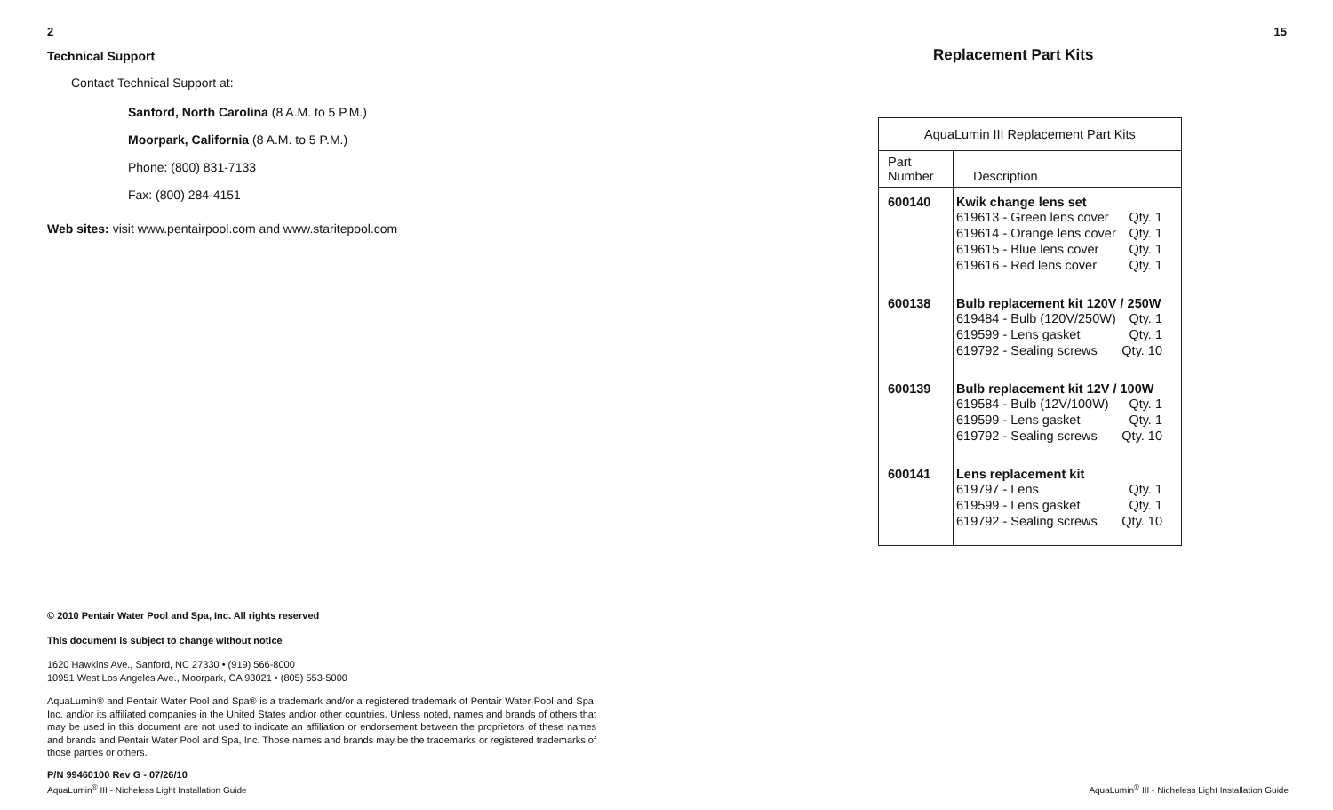2
Technical Support
Contact Technical Support at:
Sanford, North Carolina (8 A.M. to 5 P.M.)
Moorpark, California (8 A.M. to 5 P.M.)
Phone: (800) 831-7133
Fax: (800) 284-4151
Web sites: visit www.pentairpool.com and www.staritepool.com
© 2010 Pentair Water Pool and Spa, Inc. All rights reserved
This document is subject to change without notice
1620 Hawkins Ave., Sanford, NC 27330 • (919) 566-8000
10951 West Los Angeles Ave., Moorpark, CA 93021 • (805) 553-5000
AquaLumin® and Pentair Water Pool and Spa® is a trademark and/or a registered trademark of Pentair Water Pool and Spa, Inc. and/or its affiliated companies in the United States and/or other countries. Unless noted, names and brands of others that may be used in this document are not used to indicate an affiliation or endorsement between the proprietors of these names and brands and Pentair Water Pool and Spa, Inc. Those names and brands may be the trademarks or registered trademarks of those parties or others.
P/N 99460100 Rev G - 07/26/10
AquaLumin<sup>®</sup> III - Nicheless Light Installation Guide
15
Replacement Part Kits
| AquaLumin III Replacement Part Kits | |
| --- | --- |
| Part Number | Description |
| 600140 | Kwik change lens set 619613 - Green lens cover Qty. 1 619614 - Orange lens cover Qty. 1 619615 - Blue lens cover Qty. 1 619616 - Red lens cover Qty. 1 |
| 600138 | Bulb replacement kit 120V / 250W 619484 - Bulb (120V/250W) Qty. 1 619599 - Lens gasket Qty. 1 619792 - Sealing screws Qty. 10 |
| 600139 | Bulb replacement kit 12V / 100W 619584 - Bulb (12V/100W) Qty. 1 619599 - Lens gasket Qty. 1 619792 - Sealing screws Qty. 10 |
| 600141 | Lens replacement kit 619797 - Lens Qty. 1 619599 - Lens gasket Qty. 1 619792 - Sealing screws Qty. 10 |
AquaLumin<sup>®</sup> III - Nicheless Light Installation Guide